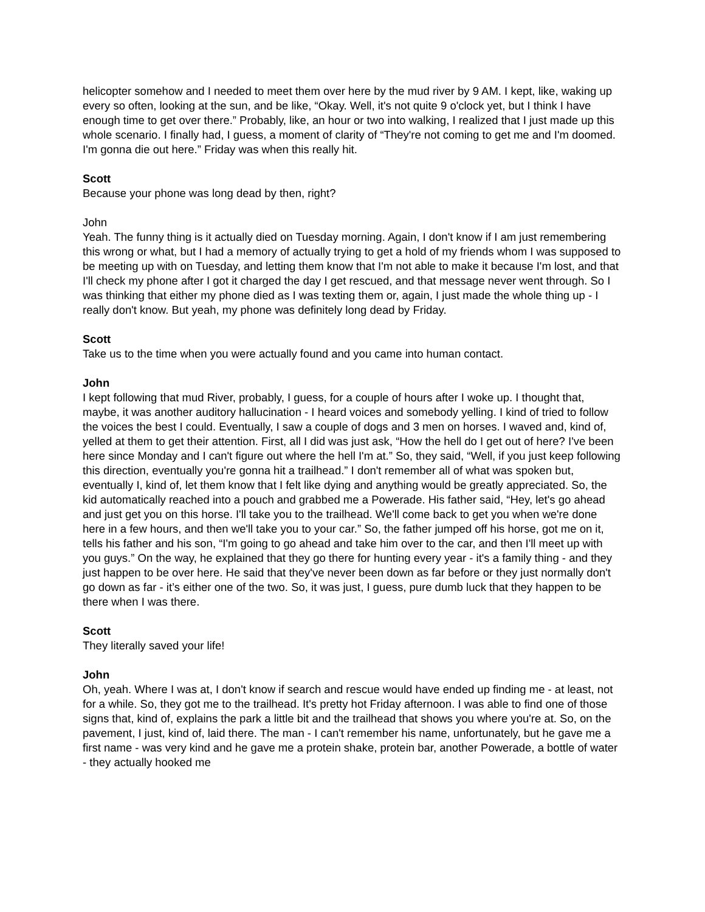helicopter somehow and I needed to meet them over here by the mud river by 9 AM. I kept, like, waking up every so often, looking at the sun, and be like, “Okay. Well, it's not quite 9 o'clock yet, but I think I have enough time to get over there.” Probably, like, an hour or two into walking, I realized that I just made up this whole scenario. I finally had, I guess, a moment of clarity of “They're not coming to get me and I'm doomed. I'm gonna die out here.” Friday was when this really hit.
Scott
Because your phone was long dead by then, right?
John
Yeah. The funny thing is it actually died on Tuesday morning. Again, I don't know if I am just remembering this wrong or what, but I had a memory of actually trying to get a hold of my friends whom I was supposed to be meeting up with on Tuesday, and letting them know that I'm not able to make it because I'm lost, and that I'll check my phone after I got it charged the day I get rescued, and that message never went through. So I was thinking that either my phone died as I was texting them or, again, I just made the whole thing up - I really don't know. But yeah, my phone was definitely long dead by Friday.
Scott
Take us to the time when you were actually found and you came into human contact.
John
I kept following that mud River, probably, I guess, for a couple of hours after I woke up. I thought that, maybe, it was another auditory hallucination - I heard voices and somebody yelling. I kind of tried to follow the voices the best I could. Eventually, I saw a couple of dogs and 3 men on horses. I waved and, kind of, yelled at them to get their attention. First, all I did was just ask, “How the hell do I get out of here? I've been here since Monday and I can't figure out where the hell I'm at.” So, they said, “Well, if you just keep following this direction, eventually you're gonna hit a trailhead.” I don't remember all of what was spoken but, eventually I, kind of, let them know that I felt like dying and anything would be greatly appreciated. So, the kid automatically reached into a pouch and grabbed me a Powerade. His father said, “Hey, let's go ahead and just get you on this horse. I'll take you to the trailhead. We'll come back to get you when we're done here in a few hours, and then we'll take you to your car.” So, the father jumped off his horse, got me on it, tells his father and his son, “I'm going to go ahead and take him over to the car, and then I'll meet up with you guys.” On the way, he explained that they go there for hunting every year - it's a family thing - and they just happen to be over here. He said that they've never been down as far before or they just normally don't go down as far - it’s either one of the two. So, it was just, I guess, pure dumb luck that they happen to be there when I was there.
Scott
They literally saved your life!
John
Oh, yeah. Where I was at, I don't know if search and rescue would have ended up finding me - at least, not for a while. So, they got me to the trailhead. It's pretty hot Friday afternoon. I was able to find one of those signs that, kind of, explains the park a little bit and the trailhead that shows you where you're at. So, on the pavement, I just, kind of, laid there. The man - I can't remember his name, unfortunately, but he gave me a first name - was very kind and he gave me a protein shake, protein bar, another Powerade, a bottle of water - they actually hooked me